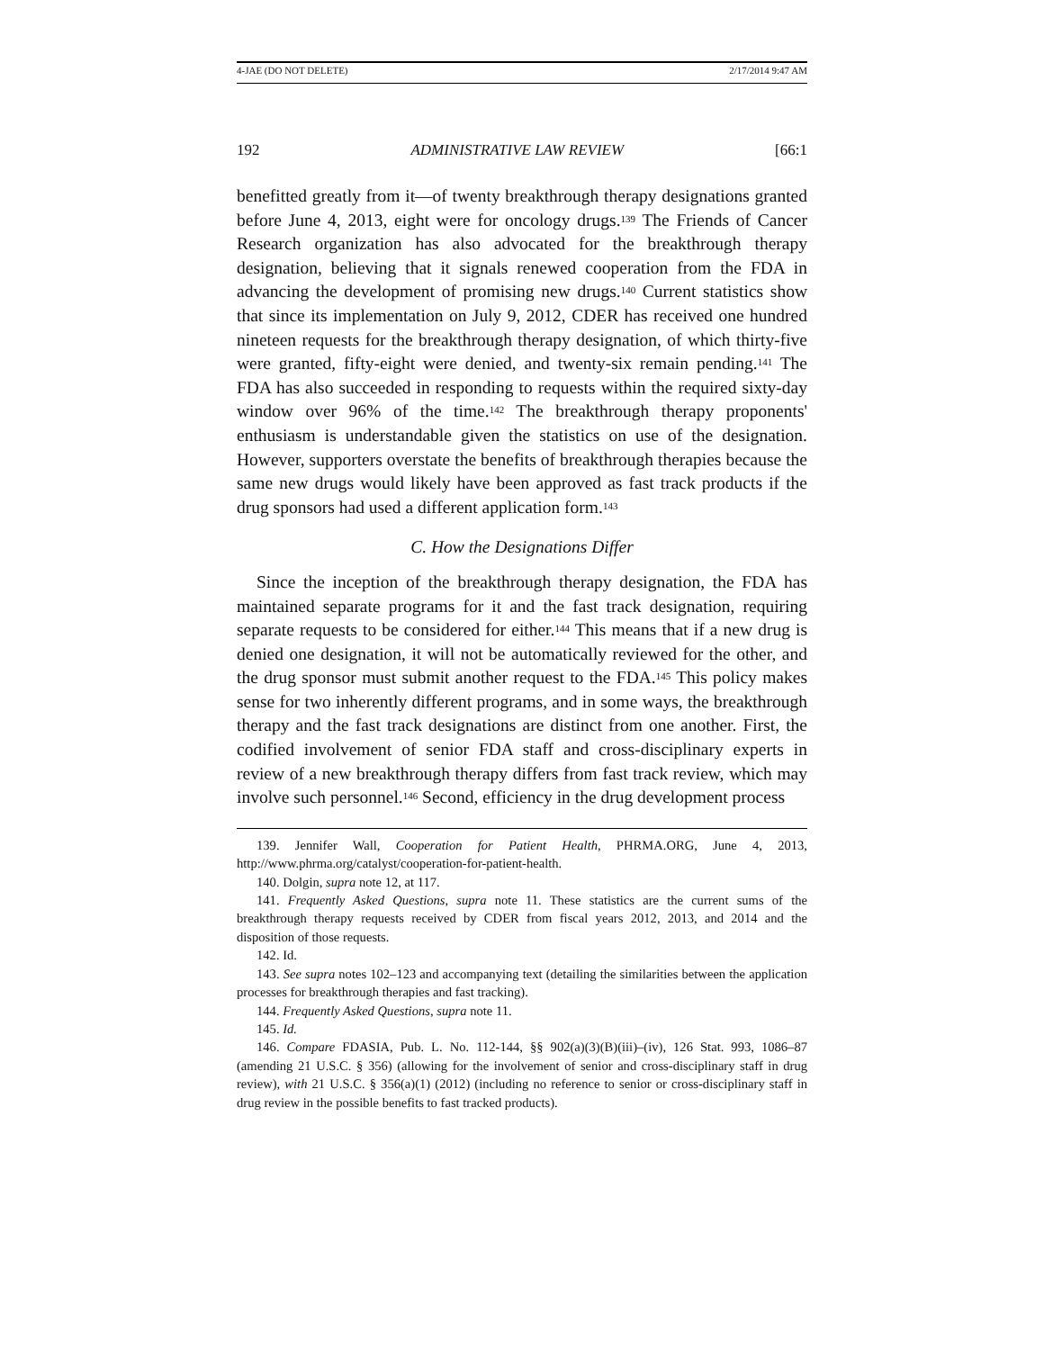4-JAE (DO NOT DELETE) 2/17/2014 9:47 AM
192 ADMINISTRATIVE LAW REVIEW [66:1
benefitted greatly from it—of twenty breakthrough therapy designations granted before June 4, 2013, eight were for oncology drugs.<sup>139</sup> The Friends of Cancer Research organization has also advocated for the breakthrough therapy designation, believing that it signals renewed cooperation from the FDA in advancing the development of promising new drugs.<sup>140</sup> Current statistics show that since its implementation on July 9, 2012, CDER has received one hundred nineteen requests for the breakthrough therapy designation, of which thirty-five were granted, fifty-eight were denied, and twenty-six remain pending.<sup>141</sup> The FDA has also succeeded in responding to requests within the required sixty-day window over 96% of the time.<sup>142</sup> The breakthrough therapy proponents' enthusiasm is understandable given the statistics on use of the designation. However, supporters overstate the benefits of breakthrough therapies because the same new drugs would likely have been approved as fast track products if the drug sponsors had used a different application form.<sup>143</sup>
C. How the Designations Differ
Since the inception of the breakthrough therapy designation, the FDA has maintained separate programs for it and the fast track designation, requiring separate requests to be considered for either.<sup>144</sup> This means that if a new drug is denied one designation, it will not be automatically reviewed for the other, and the drug sponsor must submit another request to the FDA.<sup>145</sup> This policy makes sense for two inherently different programs, and in some ways, the breakthrough therapy and the fast track designations are distinct from one another. First, the codified involvement of senior FDA staff and cross-disciplinary experts in review of a new breakthrough therapy differs from fast track review, which may involve such personnel.<sup>146</sup> Second, efficiency in the drug development process
139. Jennifer Wall, Cooperation for Patient Health, PHRMA.ORG, June 4, 2013, http://www.phrma.org/catalyst/cooperation-for-patient-health.
140. Dolgin, supra note 12, at 117.
141. Frequently Asked Questions, supra note 11. These statistics are the current sums of the breakthrough therapy requests received by CDER from fiscal years 2012, 2013, and 2014 and the disposition of those requests.
142. Id.
143. See supra notes 102–123 and accompanying text (detailing the similarities between the application processes for breakthrough therapies and fast tracking).
144. Frequently Asked Questions, supra note 11.
145. Id.
146. Compare FDASIA, Pub. L. No. 112-144, §§ 902(a)(3)(B)(iii)–(iv), 126 Stat. 993, 1086–87 (amending 21 U.S.C. § 356) (allowing for the involvement of senior and cross-disciplinary staff in drug review), with 21 U.S.C. § 356(a)(1) (2012) (including no reference to senior or cross-disciplinary staff in drug review in the possible benefits to fast tracked products).